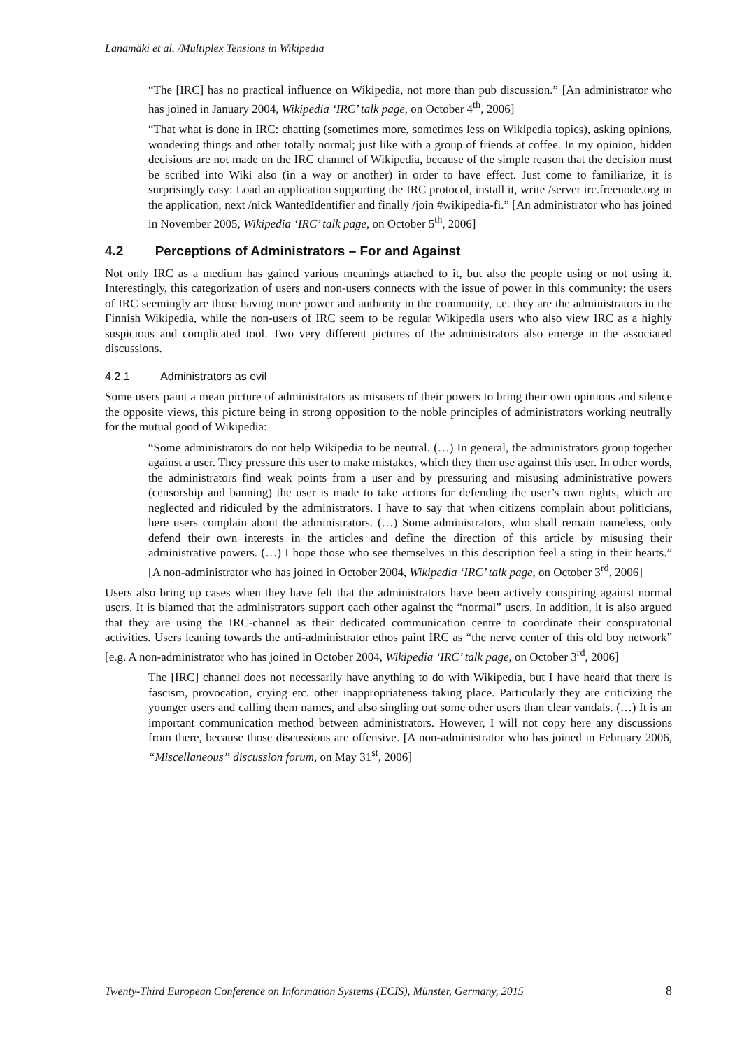Lanamäki et al. /Multiplex Tensions in Wikipedia
“The [IRC] has no practical influence on Wikipedia, not more than pub discussion.” [An administrator who has joined in January 2004, Wikipedia ‘IRC’ talk page, on October 4<sup>th</sup>, 2006]
“That what is done in IRC: chatting (sometimes more, sometimes less on Wikipedia topics), asking opinions, wondering things and other totally normal; just like with a group of friends at coffee. In my opinion, hidden decisions are not made on the IRC channel of Wikipedia, because of the simple reason that the decision must be scribed into Wiki also (in a way or another) in order to have effect. Just come to familiarize, it is surprisingly easy: Load an application supporting the IRC protocol, install it, write /server irc.freenode.org in the application, next /nick WantedIdentifier and finally /join #wikipedia-fi.” [An administrator who has joined in November 2005, Wikipedia ‘IRC’ talk page, on October 5<sup>th</sup>, 2006]
4.2 Perceptions of Administrators – For and Against
Not only IRC as a medium has gained various meanings attached to it, but also the people using or not using it. Interestingly, this categorization of users and non-users connects with the issue of power in this community: the users of IRC seemingly are those having more power and authority in the community, i.e. they are the administrators in the Finnish Wikipedia, while the non-users of IRC seem to be regular Wikipedia users who also view IRC as a highly suspicious and complicated tool. Two very different pictures of the administrators also emerge in the associated discussions.
4.2.1 Administrators as evil
Some users paint a mean picture of administrators as misusers of their powers to bring their own opinions and silence the opposite views, this picture being in strong opposition to the noble principles of administrators working neutrally for the mutual good of Wikipedia:
“Some administrators do not help Wikipedia to be neutral. (…) In general, the administrators group together against a user. They pressure this user to make mistakes, which they then use against this user. In other words, the administrators find weak points from a user and by pressuring and misusing administrative powers (censorship and banning) the user is made to take actions for defending the user’s own rights, which are neglected and ridiculed by the administrators. I have to say that when citizens complain about politicians, here users complain about the administrators. (…) Some administrators, who shall remain nameless, only defend their own interests in the articles and define the direction of this article by misusing their administrative powers. (…) I hope those who see themselves in this description feel a sting in their hearts.” [A non-administrator who has joined in October 2004, Wikipedia ‘IRC’ talk page, on October 3<sup>rd</sup>, 2006]
Users also bring up cases when they have felt that the administrators have been actively conspiring against normal users. It is blamed that the administrators support each other against the “normal” users. In addition, it is also argued that they are using the IRC-channel as their dedicated communication centre to coordinate their conspiratorial activities. Users leaning towards the anti-administrator ethos paint IRC as “the nerve center of this old boy network” [e.g. A non-administrator who has joined in October 2004, Wikipedia ‘IRC’ talk page, on October 3<sup>rd</sup>, 2006]
The [IRC] channel does not necessarily have anything to do with Wikipedia, but I have heard that there is fascism, provocation, crying etc. other inappropriateness taking place. Particularly they are criticizing the younger users and calling them names, and also singling out some other users than clear vandals. (…) It is an important communication method between administrators. However, I will not copy here any discussions from there, because those discussions are offensive. [A non-administrator who has joined in February 2006, “Miscellaneous” discussion forum, on May 31<sup>st</sup>, 2006]
Twenty-Third European Conference on Information Systems (ECIS), Münster, Germany, 2015 8